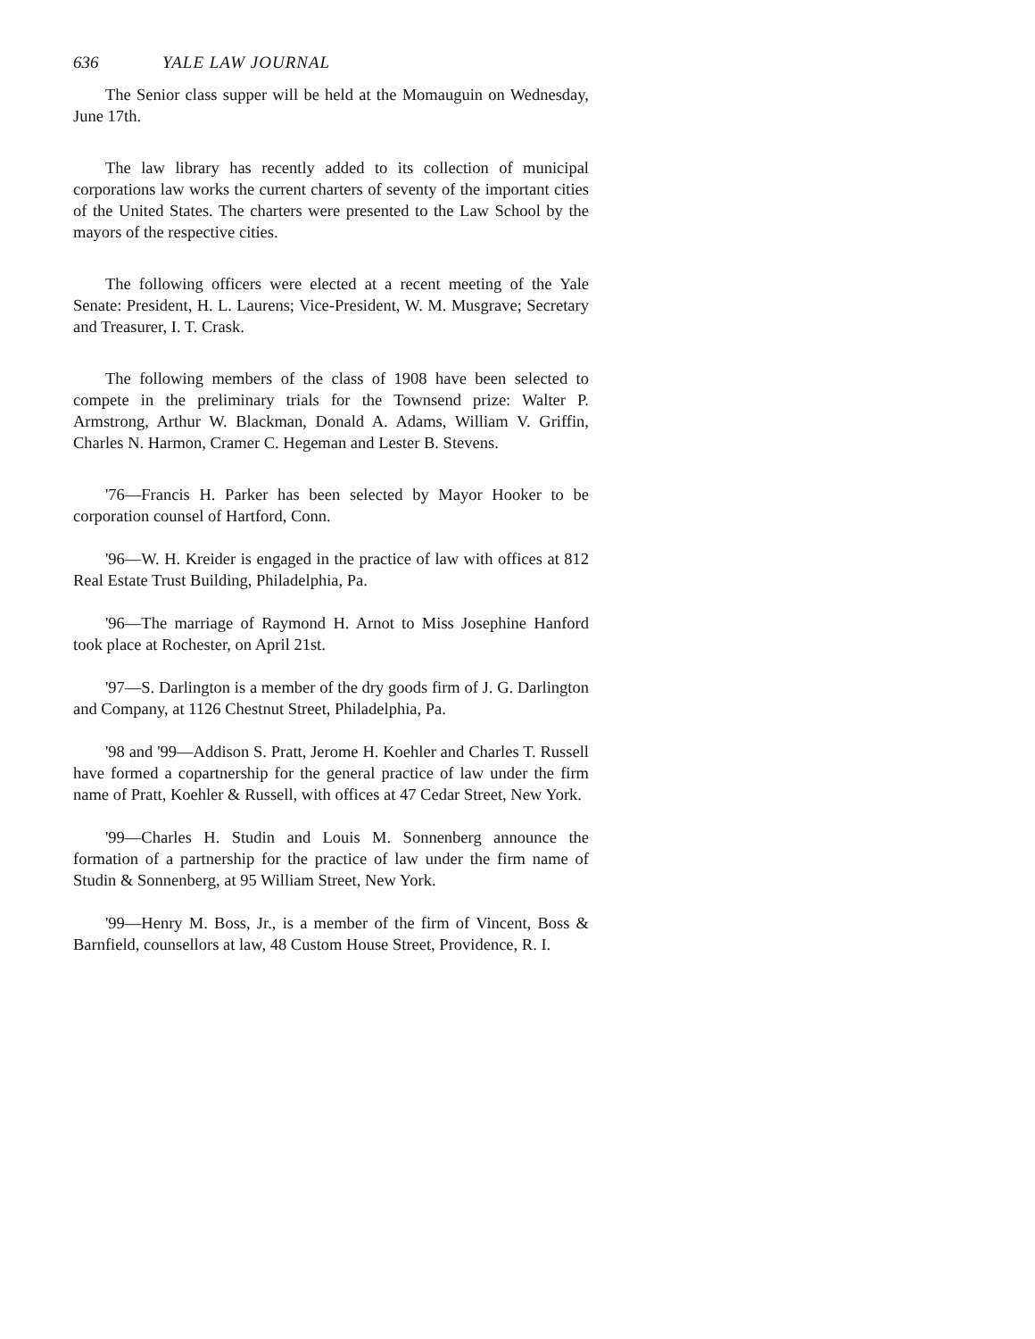636 YALE LAW JOURNAL
The Senior class supper will be held at the Momauguin on Wednesday, June 17th.
The law library has recently added to its collection of municipal corporations law works the current charters of seventy of the important cities of the United States. The charters were presented to the Law School by the mayors of the respective cities.
The following officers were elected at a recent meeting of the Yale Senate: President, H. L. Laurens; Vice-President, W. M. Musgrave; Secretary and Treasurer, I. T. Crask.
The following members of the class of 1908 have been selected to compete in the preliminary trials for the Townsend prize: Walter P. Armstrong, Arthur W. Blackman, Donald A. Adams, William V. Griffin, Charles N. Harmon, Cramer C. Hegeman and Lester B. Stevens.
'76—Francis H. Parker has been selected by Mayor Hooker to be corporation counsel of Hartford, Conn.
'96—W. H. Kreider is engaged in the practice of law with offices at 812 Real Estate Trust Building, Philadelphia, Pa.
'96—The marriage of Raymond H. Arnot to Miss Josephine Hanford took place at Rochester, on April 21st.
'97—S. Darlington is a member of the dry goods firm of J. G. Darlington and Company, at 1126 Chestnut Street, Philadelphia, Pa.
'98 and '99—Addison S. Pratt, Jerome H. Koehler and Charles T. Russell have formed a copartnership for the general practice of law under the firm name of Pratt, Koehler & Russell, with offices at 47 Cedar Street, New York.
'99—Charles H. Studin and Louis M. Sonnenberg announce the formation of a partnership for the practice of law under the firm name of Studin & Sonnenberg, at 95 William Street, New York.
'99—Henry M. Boss, Jr., is a member of the firm of Vincent, Boss & Barnfield, counsellors at law, 48 Custom House Street, Providence, R. I.